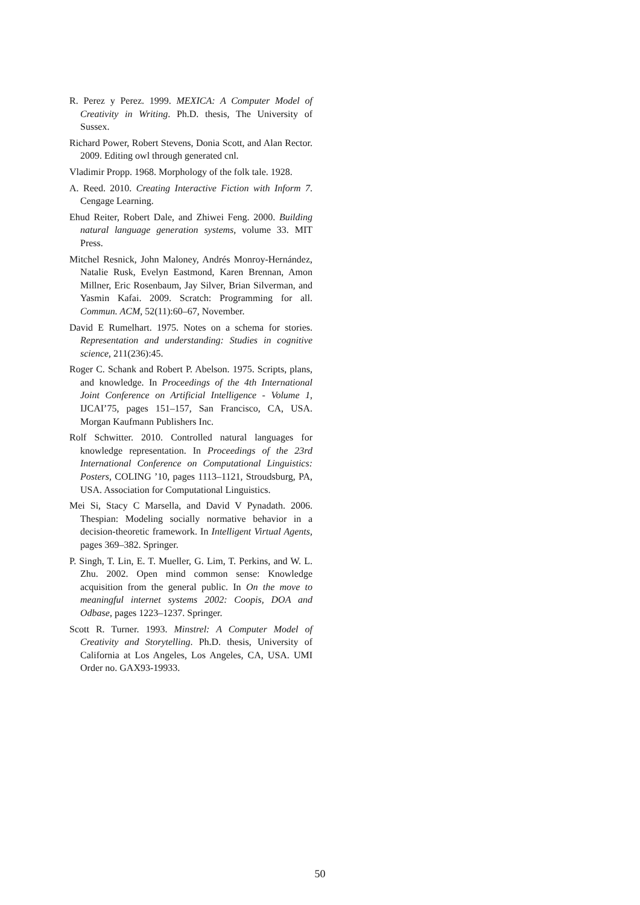R. Perez y Perez. 1999. MEXICA: A Computer Model of Creativity in Writing. Ph.D. thesis, The University of Sussex.
Richard Power, Robert Stevens, Donia Scott, and Alan Rector. 2009. Editing owl through generated cnl.
Vladimir Propp. 1968. Morphology of the folk tale. 1928.
A. Reed. 2010. Creating Interactive Fiction with Inform 7. Cengage Learning.
Ehud Reiter, Robert Dale, and Zhiwei Feng. 2000. Building natural language generation systems, volume 33. MIT Press.
Mitchel Resnick, John Maloney, Andrés Monroy-Hernández, Natalie Rusk, Evelyn Eastmond, Karen Brennan, Amon Millner, Eric Rosenbaum, Jay Silver, Brian Silverman, and Yasmin Kafai. 2009. Scratch: Programming for all. Commun. ACM, 52(11):60–67, November.
David E Rumelhart. 1975. Notes on a schema for stories. Representation and understanding: Studies in cognitive science, 211(236):45.
Roger C. Schank and Robert P. Abelson. 1975. Scripts, plans, and knowledge. In Proceedings of the 4th International Joint Conference on Artificial Intelligence - Volume 1, IJCAI’75, pages 151–157, San Francisco, CA, USA. Morgan Kaufmann Publishers Inc.
Rolf Schwitter. 2010. Controlled natural languages for knowledge representation. In Proceedings of the 23rd International Conference on Computational Linguistics: Posters, COLING ’10, pages 1113–1121, Stroudsburg, PA, USA. Association for Computational Linguistics.
Mei Si, Stacy C Marsella, and David V Pynadath. 2006. Thespian: Modeling socially normative behavior in a decision-theoretic framework. In Intelligent Virtual Agents, pages 369–382. Springer.
P. Singh, T. Lin, E. T. Mueller, G. Lim, T. Perkins, and W. L. Zhu. 2002. Open mind common sense: Knowledge acquisition from the general public. In On the move to meaningful internet systems 2002: Coopis, DOA and Odbase, pages 1223–1237. Springer.
Scott R. Turner. 1993. Minstrel: A Computer Model of Creativity and Storytelling. Ph.D. thesis, University of California at Los Angeles, Los Angeles, CA, USA. UMI Order no. GAX93-19933.
50